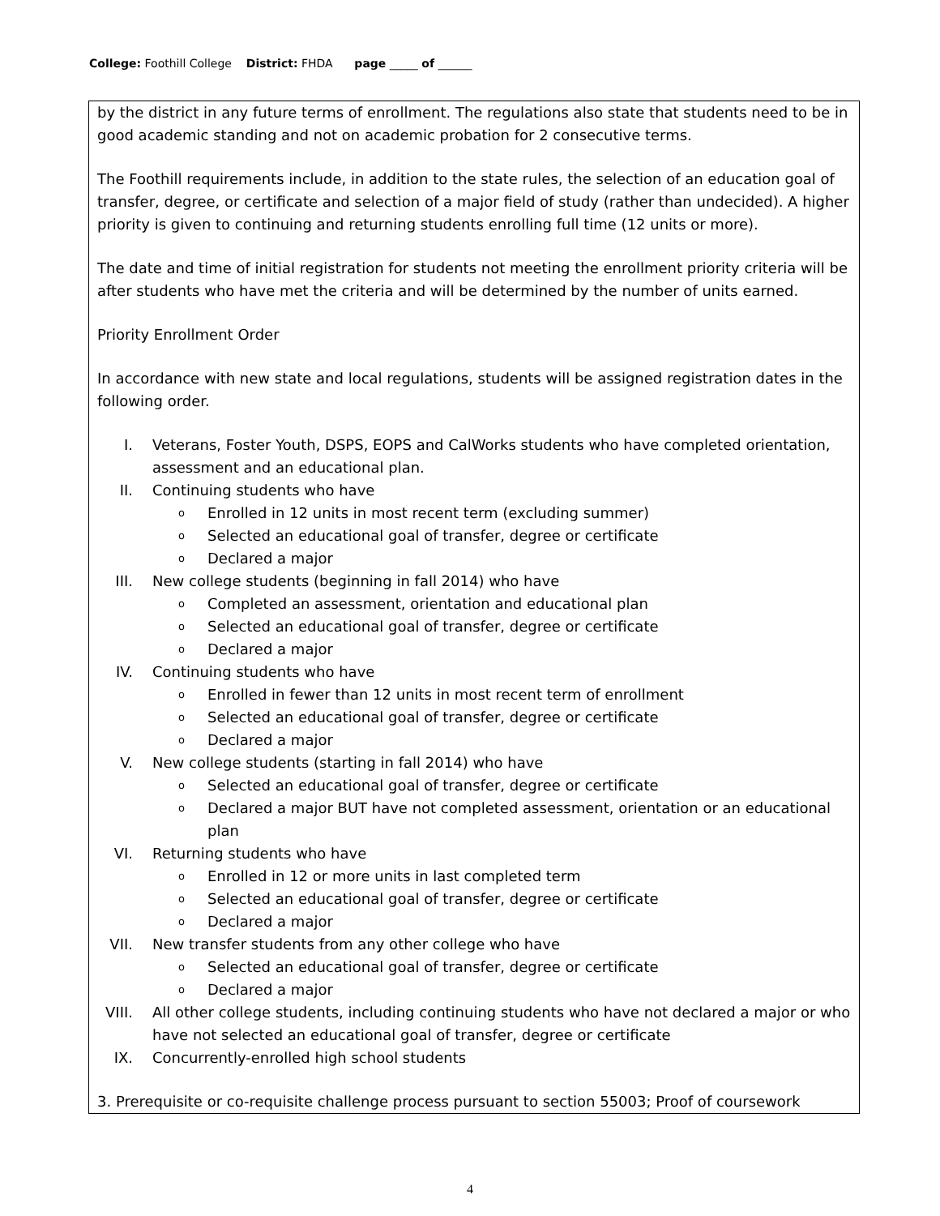College: Foothill College District: FHDA page _____ of ______
by the district in any future terms of enrollment. The regulations also state that students need to be in good academic standing and not on academic probation for 2 consecutive terms.
The Foothill requirements include, in addition to the state rules, the selection of an education goal of transfer, degree, or certificate and selection of a major field of study (rather than undecided). A higher priority is given to continuing and returning students enrolling full time (12 units or more).
The date and time of initial registration for students not meeting the enrollment priority criteria will be after students who have met the criteria and will be determined by the number of units earned.
Priority Enrollment Order
In accordance with new state and local regulations, students will be assigned registration dates in the following order.
I. Veterans, Foster Youth, DSPS, EOPS and CalWorks students who have completed orientation, assessment and an educational plan.
II. Continuing students who have
o Enrolled in 12 units in most recent term (excluding summer)
o Selected an educational goal of transfer, degree or certificate
o Declared a major
III. New college students (beginning in fall 2014) who have
o Completed an assessment, orientation and educational plan
o Selected an educational goal of transfer, degree or certificate
o Declared a major
IV. Continuing students who have
o Enrolled in fewer than 12 units in most recent term of enrollment
o Selected an educational goal of transfer, degree or certificate
o Declared a major
V. New college students (starting in fall 2014) who have
o Selected an educational goal of transfer, degree or certificate
o Declared a major BUT have not completed assessment, orientation or an educational plan
VI. Returning students who have
o Enrolled in 12 or more units in last completed term
o Selected an educational goal of transfer, degree or certificate
o Declared a major
VII. New transfer students from any other college who have
o Selected an educational goal of transfer, degree or certificate
o Declared a major
VIII. All other college students, including continuing students who have not declared a major or who have not selected an educational goal of transfer, degree or certificate
IX. Concurrently-enrolled high school students
3. Prerequisite or co-requisite challenge process pursuant to section 55003; Proof of coursework
4